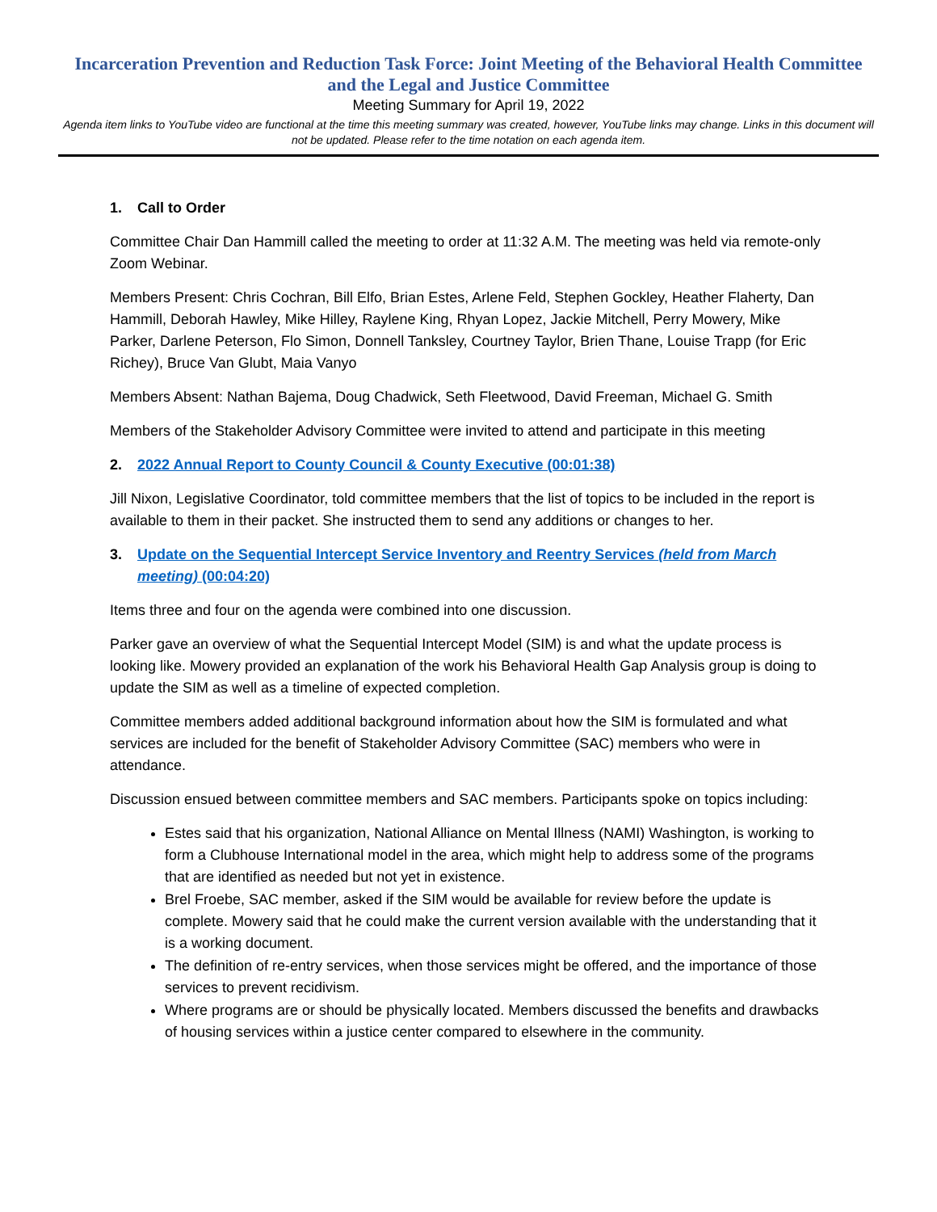Incarceration Prevention and Reduction Task Force: Joint Meeting of the Behavioral Health Committee and the Legal and Justice Committee
Meeting Summary for April 19, 2022
Agenda item links to YouTube video are functional at the time this meeting summary was created, however, YouTube links may change. Links in this document will not be updated. Please refer to the time notation on each agenda item.
1. Call to Order
Committee Chair Dan Hammill called the meeting to order at 11:32 A.M. The meeting was held via remote-only Zoom Webinar.
Members Present: Chris Cochran, Bill Elfo, Brian Estes, Arlene Feld, Stephen Gockley, Heather Flaherty, Dan Hammill, Deborah Hawley, Mike Hilley, Raylene King, Rhyan Lopez, Jackie Mitchell, Perry Mowery, Mike Parker, Darlene Peterson, Flo Simon, Donnell Tanksley, Courtney Taylor, Brien Thane, Louise Trapp (for Eric Richey), Bruce Van Glubt, Maia Vanyo
Members Absent: Nathan Bajema, Doug Chadwick, Seth Fleetwood, David Freeman, Michael G. Smith
Members of the Stakeholder Advisory Committee were invited to attend and participate in this meeting
2. 2022 Annual Report to County Council & County Executive (00:01:38)
Jill Nixon, Legislative Coordinator, told committee members that the list of topics to be included in the report is available to them in their packet. She instructed them to send any additions or changes to her.
3. Update on the Sequential Intercept Service Inventory and Reentry Services (held from March meeting) (00:04:20)
Items three and four on the agenda were combined into one discussion.
Parker gave an overview of what the Sequential Intercept Model (SIM) is and what the update process is looking like. Mowery provided an explanation of the work his Behavioral Health Gap Analysis group is doing to update the SIM as well as a timeline of expected completion.
Committee members added additional background information about how the SIM is formulated and what services are included for the benefit of Stakeholder Advisory Committee (SAC) members who were in attendance.
Discussion ensued between committee members and SAC members. Participants spoke on topics including:
Estes said that his organization, National Alliance on Mental Illness (NAMI) Washington, is working to form a Clubhouse International model in the area, which might help to address some of the programs that are identified as needed but not yet in existence.
Brel Froebe, SAC member, asked if the SIM would be available for review before the update is complete. Mowery said that he could make the current version available with the understanding that it is a working document.
The definition of re-entry services, when those services might be offered, and the importance of those services to prevent recidivism.
Where programs are or should be physically located. Members discussed the benefits and drawbacks of housing services within a justice center compared to elsewhere in the community.